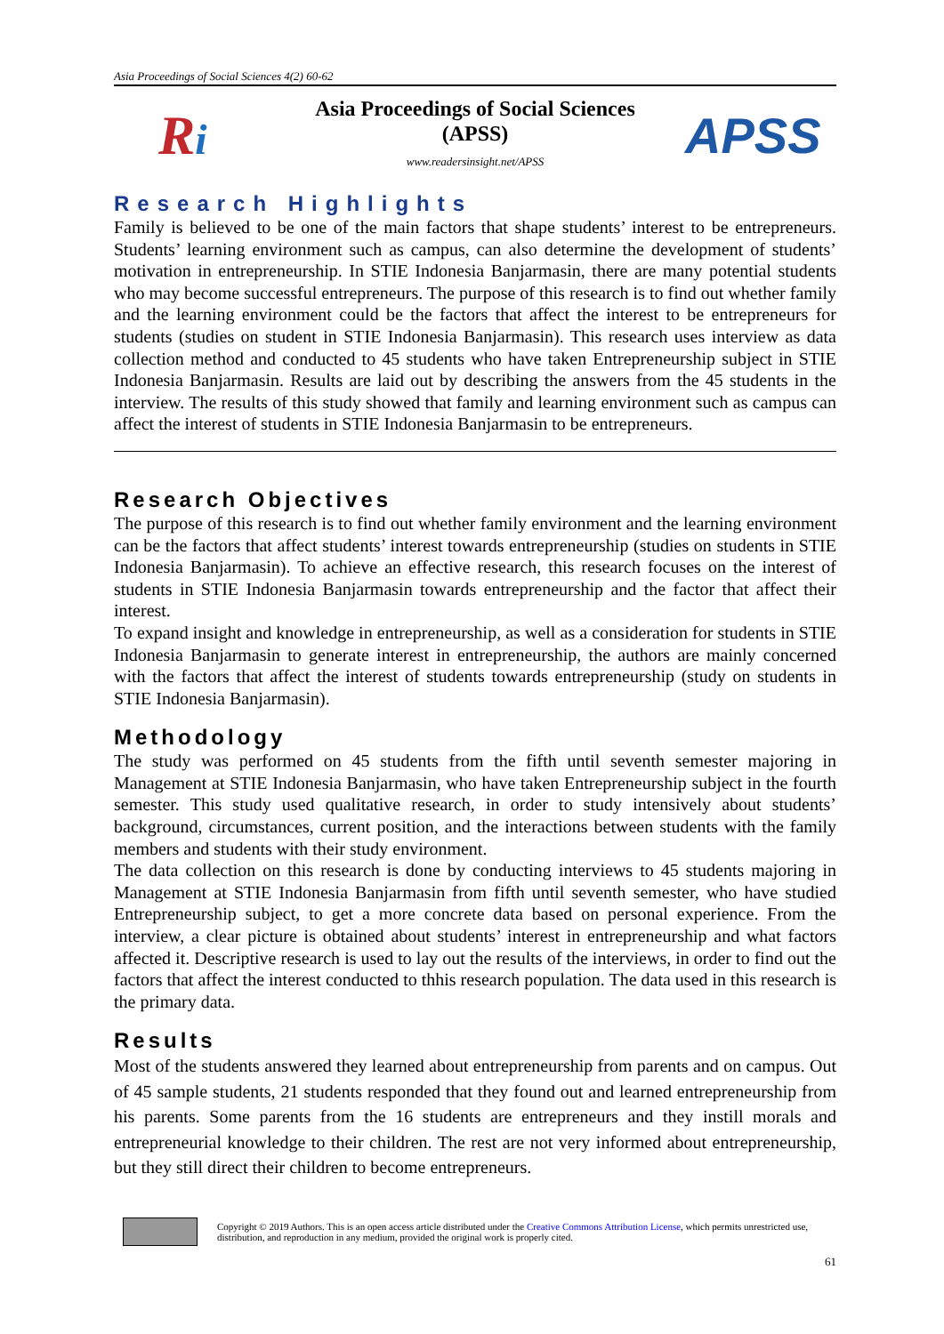Asia Proceedings of Social Sciences 4(2) 60-62
Ri
Asia Proceedings of Social Sciences
(APSS)
www.readersinsight.net/APSS
APSS
Research Highlights
Family is believed to be one of the main factors that shape students’ interest to be entrepreneurs. Students’ learning environment such as campus, can also determine the development of students’ motivation in entrepreneurship. In STIE Indonesia Banjarmasin, there are many potential students who may become successful entrepreneurs. The purpose of this research is to find out whether family and the learning environment could be the factors that affect the interest to be entrepreneurs for students (studies on student in STIE Indonesia Banjarmasin). This research uses interview as data collection method and conducted to 45 students who have taken Entrepreneurship subject in STIE Indonesia Banjarmasin. Results are laid out by describing the answers from the 45 students in the interview. The results of this study showed that family and learning environment such as campus can affect the interest of students in STIE Indonesia Banjarmasin to be entrepreneurs.
Research Objectives
The purpose of this research is to find out whether family environment and the learning environment can be the factors that affect students’ interest towards entrepreneurship (studies on students in STIE Indonesia Banjarmasin). To achieve an effective research, this research focuses on the interest of students in STIE Indonesia Banjarmasin towards entrepreneurship and the factor that affect their interest.
To expand insight and knowledge in entrepreneurship, as well as a consideration for students in STIE Indonesia Banjarmasin to generate interest in entrepreneurship, the authors are mainly concerned with the factors that affect the interest of students towards entrepreneurship (study on students in STIE Indonesia Banjarmasin).
Methodology
The study was performed on 45 students from the fifth until seventh semester majoring in Management at STIE Indonesia Banjarmasin, who have taken Entrepreneurship subject in the fourth semester. This study used qualitative research, in order to study intensively about students’ background, circumstances, current position, and the interactions between students with the family members and students with their study environment.
The data collection on this research is done by conducting interviews to 45 students majoring in Management at STIE Indonesia Banjarmasin from fifth until seventh semester, who have studied Entrepreneurship subject, to get a more concrete data based on personal experience. From the interview, a clear picture is obtained about students’ interest in entrepreneurship and what factors affected it. Descriptive research is used to lay out the results of the interviews, in order to find out the factors that affect the interest conducted to thhis research population. The data used in this research is the primary data.
Results
Most of the students answered they learned about entrepreneurship from parents and on campus. Out of 45 sample students, 21 students responded that they found out and learned entrepreneurship from his parents. Some parents from the 16 students are entrepreneurs and they instill morals and entrepreneurial knowledge to their children. The rest are not very informed about entrepreneurship, but they still direct their children to become entrepreneurs.
Copyright © 2019 Authors. This is an open access article distributed under the Creative Commons Attribution License, which permits unrestricted use, distribution, and reproduction in any medium, provided the original work is properly cited.
61